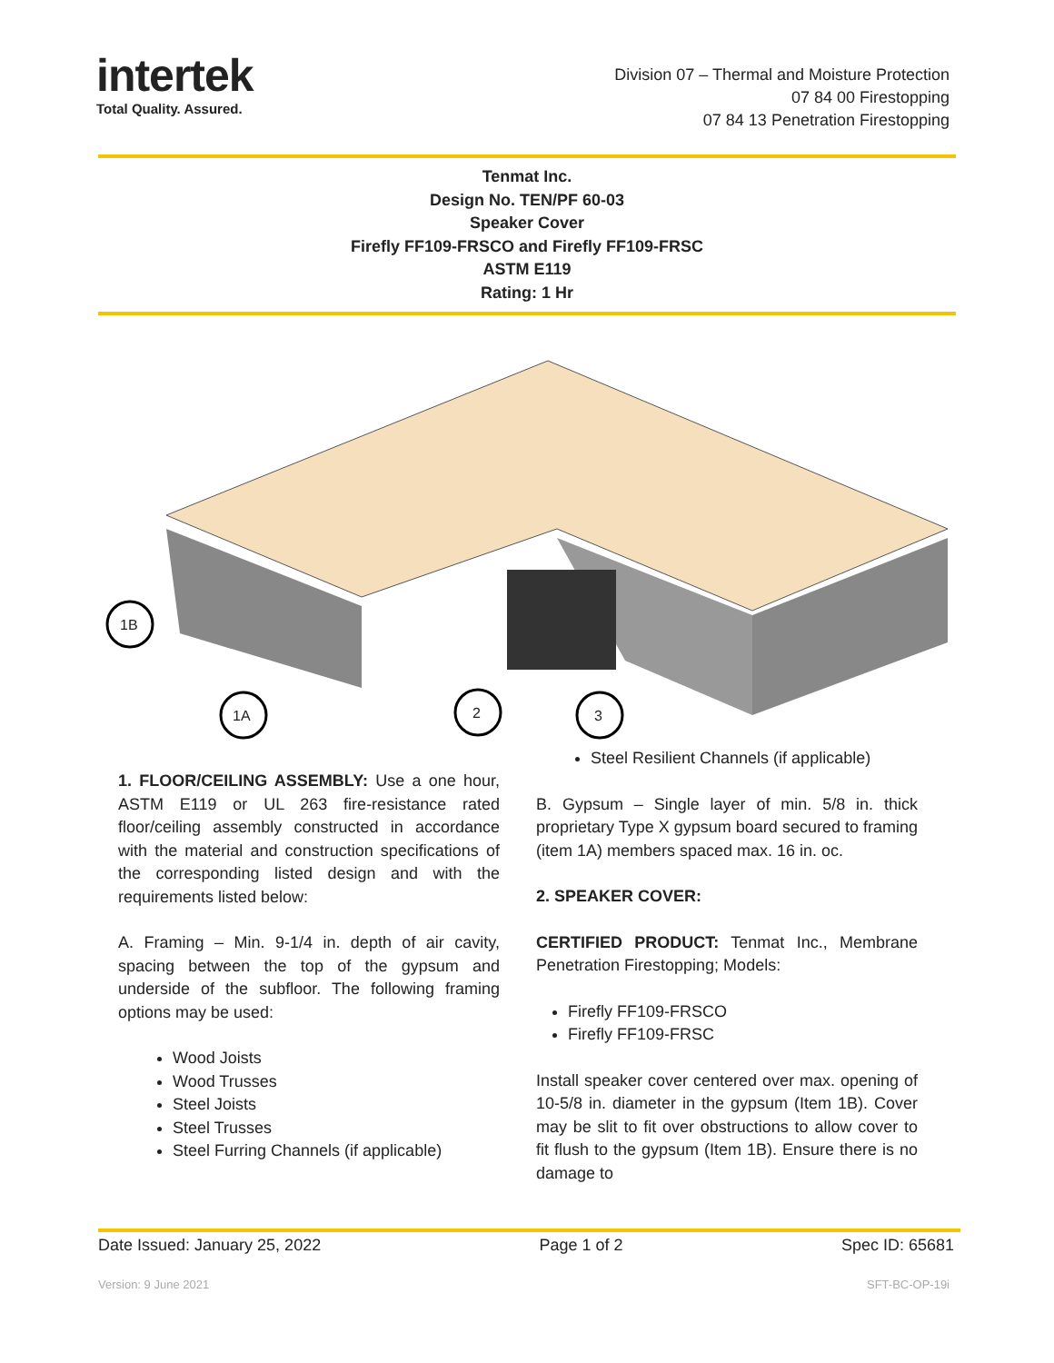intertek
Total Quality. Assured.
Division 07 – Thermal and Moisture Protection
07 84 00 Firestopping
07 84 13 Penetration Firestopping
Tenmat Inc.
Design No. TEN/PF 60-03
Speaker Cover
Firefly FF109-FRSCO and Firefly FF109-FRSC
ASTM E119
Rating: 1 Hr
1B
1A
2
3
1. FLOOR/CEILING ASSEMBLY: Use a one hour, ASTM E119 or UL 263 fire-resistance rated floor/ceiling assembly constructed in accordance with the material and construction specifications of the corresponding listed design and with the requirements listed below:
A. Framing – Min. 9-1/4 in. depth of air cavity, spacing between the top of the gypsum and underside of the subfloor. The following framing options may be used:
Wood Joists
Wood Trusses
Steel Joists
Steel Trusses
Steel Furring Channels (if applicable)
Steel Resilient Channels (if applicable)
B. Gypsum – Single layer of min. 5/8 in. thick proprietary Type X gypsum board secured to framing (item 1A) members spaced max. 16 in. oc.
2. SPEAKER COVER:
CERTIFIED PRODUCT: Tenmat Inc., Membrane Penetration Firestopping; Models:
Firefly FF109-FRSCO
Firefly FF109-FRSC
Install speaker cover centered over max. opening of 10-5/8 in. diameter in the gypsum (Item 1B). Cover may be slit to fit over obstructions to allow cover to fit flush to the gypsum (Item 1B). Ensure there is no damage to
Date Issued: January 25, 2022 Page 1 of 2 Spec ID: 65681
Version: 9 June 2021 SFT-BC-OP-19i